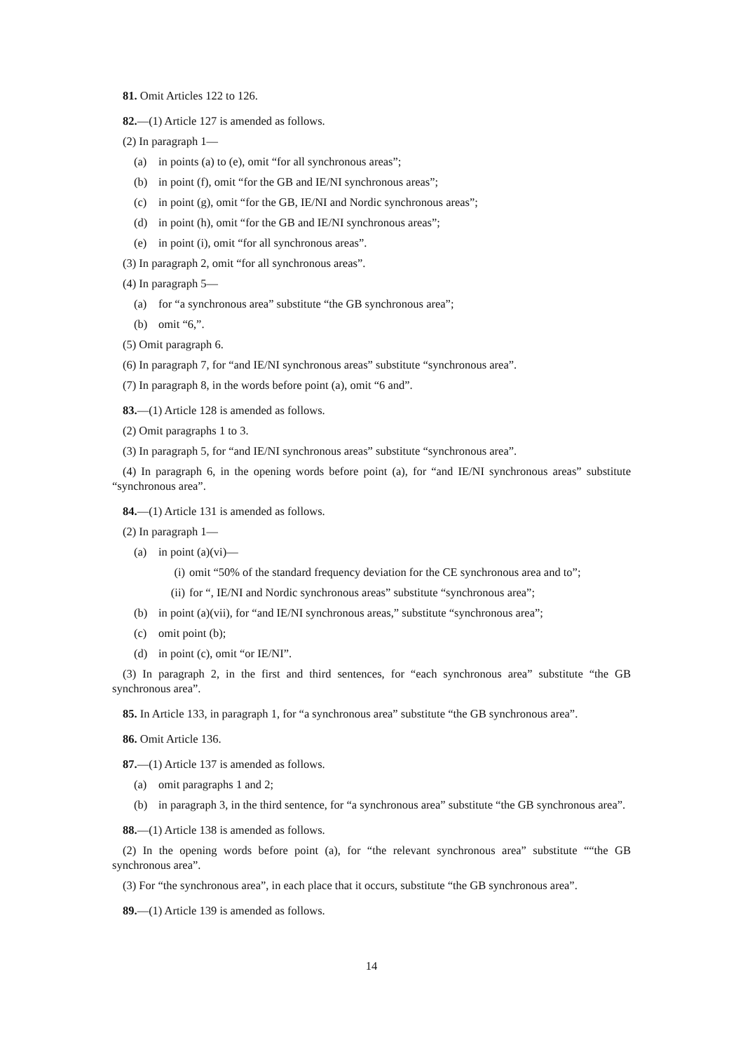81. Omit Articles 122 to 126.
82.—(1) Article 127 is amended as follows.
(2) In paragraph 1—
(a) in points (a) to (e), omit “for all synchronous areas”;
(b) in point (f), omit “for the GB and IE/NI synchronous areas”;
(c) in point (g), omit “for the GB, IE/NI and Nordic synchronous areas”;
(d) in point (h), omit “for the GB and IE/NI synchronous areas”;
(e) in point (i), omit “for all synchronous areas”.
(3) In paragraph 2, omit “for all synchronous areas”.
(4) In paragraph 5—
(a) for “a synchronous area” substitute “the GB synchronous area”;
(b) omit “6,”.
(5) Omit paragraph 6.
(6) In paragraph 7, for “and IE/NI synchronous areas” substitute “synchronous area”.
(7) In paragraph 8, in the words before point (a), omit “6 and”.
83.—(1) Article 128 is amended as follows.
(2) Omit paragraphs 1 to 3.
(3) In paragraph 5, for “and IE/NI synchronous areas” substitute “synchronous area”.
(4) In paragraph 6, in the opening words before point (a), for “and IE/NI synchronous areas” substitute “synchronous area”.
84.—(1) Article 131 is amended as follows.
(2) In paragraph 1—
(a) in point (a)(vi)—
(i) omit “50% of the standard frequency deviation for the CE synchronous area and to”;
(ii) for “, IE/NI and Nordic synchronous areas” substitute “synchronous area”;
(b) in point (a)(vii), for “and IE/NI synchronous areas,” substitute “synchronous area”;
(c) omit point (b);
(d) in point (c), omit “or IE/NI”.
(3) In paragraph 2, in the first and third sentences, for “each synchronous area” substitute “the GB synchronous area”.
85. In Article 133, in paragraph 1, for “a synchronous area” substitute “the GB synchronous area”.
86. Omit Article 136.
87.—(1) Article 137 is amended as follows.
(a) omit paragraphs 1 and 2;
(b) in paragraph 3, in the third sentence, for “a synchronous area” substitute “the GB synchronous area”.
88.—(1) Article 138 is amended as follows.
(2) In the opening words before point (a), for “the relevant synchronous area” substitute ““the GB synchronous area”.
(3) For “the synchronous area”, in each place that it occurs, substitute “the GB synchronous area”.
89.—(1) Article 139 is amended as follows.
14